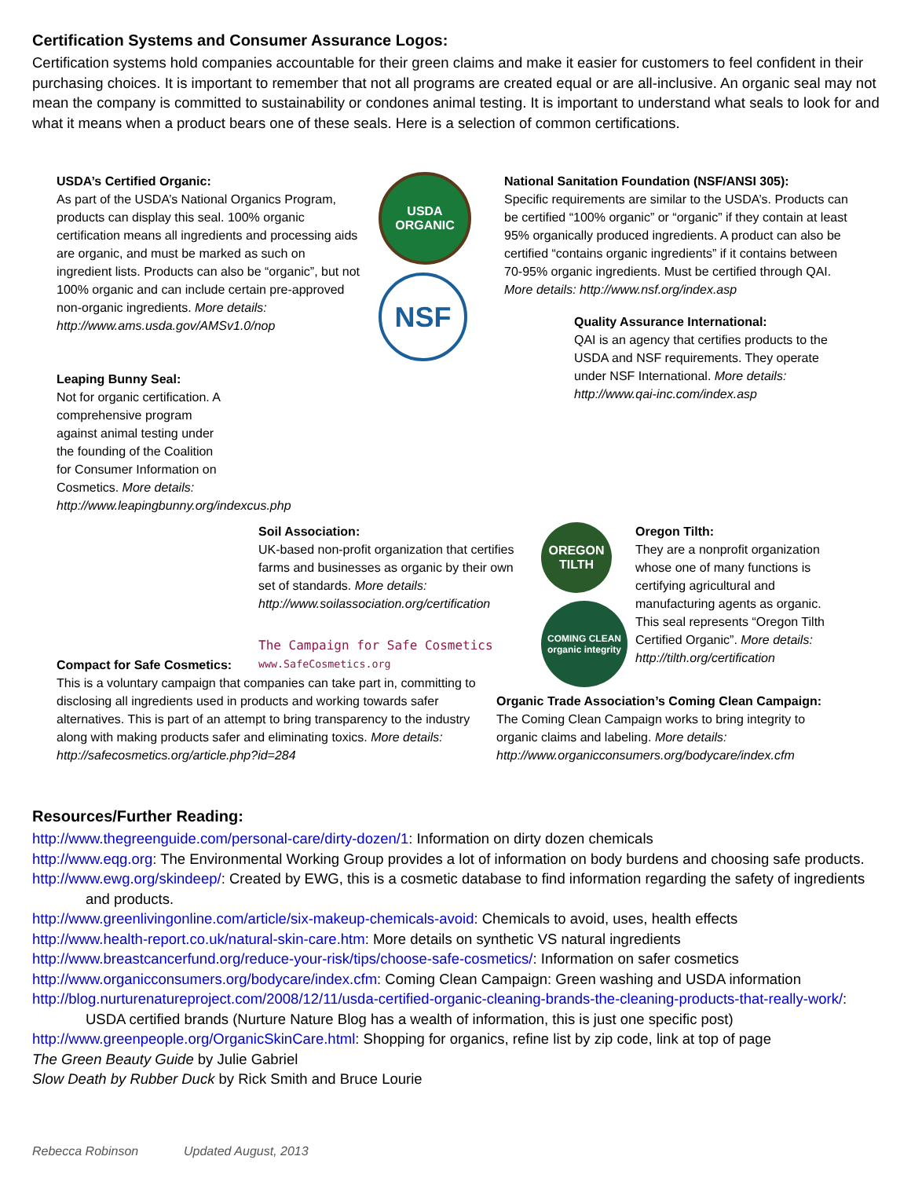Certification Systems and Consumer Assurance Logos:
Certification systems hold companies accountable for their green claims and make it easier for customers to feel confident in their purchasing choices. It is important to remember that not all programs are created equal or are all-inclusive. An organic seal may not mean the company is committed to sustainability or condones animal testing. It is important to understand what seals to look for and what it means when a product bears one of these seals. Here is a selection of common certifications.
USDA’s Certified Organic:
As part of the USDA’s National Organics Program, products can display this seal. 100% organic certification means all ingredients and processing aids are organic, and must be marked as such on ingredient lists. Products can also be “organic”, but not 100% organic and can include certain pre-approved non-organic ingredients. More details: http://www.ams.usda.gov/AMSv1.0/nop
Leaping Bunny Seal:
Not for organic certification. A comprehensive program against animal testing under the founding of the Coalition for Consumer Information on Cosmetics. More details: http://www.leapingbunny.org/indexcus.php
USDA
ORGANIC
NSF
National Sanitation Foundation (NSF/ANSI 305):
Specific requirements are similar to the USDA’s. Products can be certified “100% organic” or “organic” if they contain at least 95% organically produced ingredients. A product can also be certified “contains organic ingredients” if it contains between 70-95% organic ingredients. Must be certified through QAI. More details: http://www.nsf.org/index.asp
Quality Assurance International:
QAI is an agency that certifies products to the USDA and NSF requirements. They operate under NSF International. More details: http://www.qai-inc.com/index.asp
Soil Association:
UK-based non-profit organization that certifies farms and businesses as organic by their own set of standards. More details: http://www.soilassociation.org/certification
The Campaign for Safe Cosmetics
www.SafeCosmetics.org
OREGON TILTH
COMING CLEAN organic integrity
Oregon Tilth:
They are a nonprofit organization whose one of many functions is certifying agricultural and manufacturing agents as organic. This seal represents “Oregon Tilth Certified Organic”. More details: http://tilth.org/certification
Compact for Safe Cosmetics:
This is a voluntary campaign that companies can take part in, committing to disclosing all ingredients used in products and working towards safer alternatives. This is part of an attempt to bring transparency to the industry along with making products safer and eliminating toxics. More details: http://safecosmetics.org/article.php?id=284
Organic Trade Association’s Coming Clean Campaign:
The Coming Clean Campaign works to bring integrity to organic claims and labeling. More details: http://www.organicconsumers.org/bodycare/index.cfm
Resources/Further Reading:
http://www.thegreenguide.com/personal-care/dirty-dozen/1: Information on dirty dozen chemicals
http://www.eqg.org: The Environmental Working Group provides a lot of information on body burdens and choosing safe products.
http://www.ewg.org/skindeep/: Created by EWG, this is a cosmetic database to find information regarding the safety of ingredients and products.
http://www.greenlivingonline.com/article/six-makeup-chemicals-avoid: Chemicals to avoid, uses, health effects
http://www.health-report.co.uk/natural-skin-care.htm: More details on synthetic VS natural ingredients
http://www.breastcancerfund.org/reduce-your-risk/tips/choose-safe-cosmetics/: Information on safer cosmetics
http://www.organicconsumers.org/bodycare/index.cfm: Coming Clean Campaign: Green washing and USDA information
http://blog.nurturenatureproject.com/2008/12/11/usda-certified-organic-cleaning-brands-the-cleaning-products-that-really-work/: USDA certified brands (Nurture Nature Blog has a wealth of information, this is just one specific post)
http://www.greenpeople.org/OrganicSkinCare.html: Shopping for organics, refine list by zip code, link at top of page
The Green Beauty Guide by Julie Gabriel
Slow Death by Rubber Duck by Rick Smith and Bruce Lourie
Rebecca Robinson Updated August, 2013